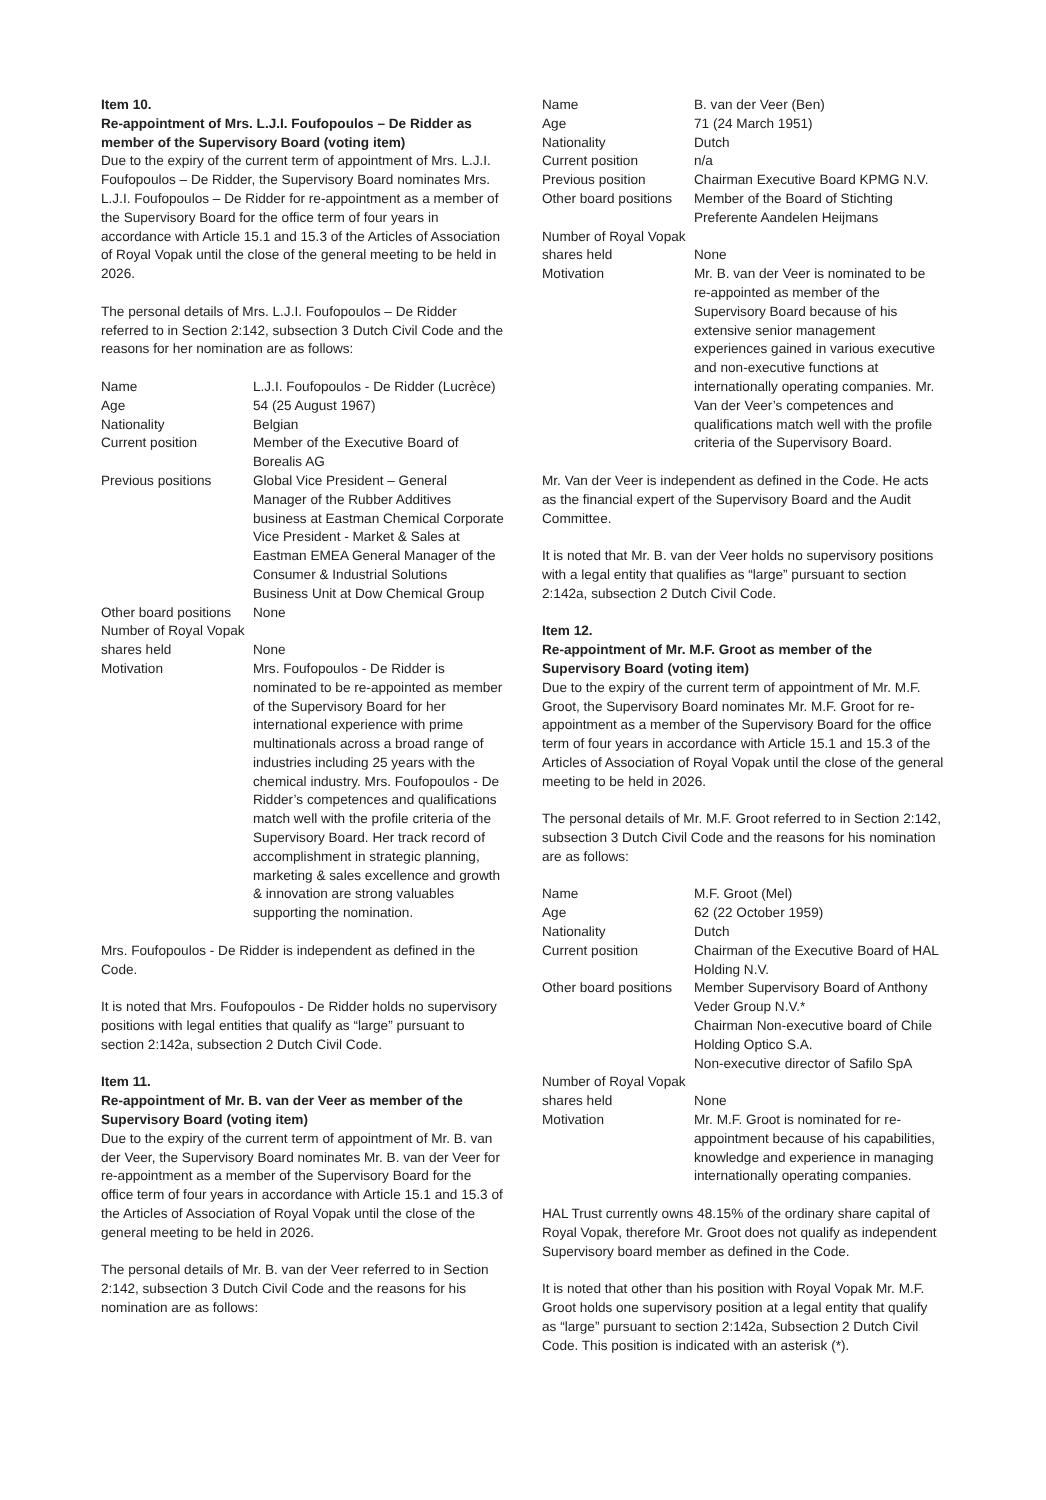Item 10.
Re-appointment of Mrs. L.J.I. Foufopoulos – De Ridder as member of the Supervisory Board (voting item)
Due to the expiry of the current term of appointment of Mrs. L.J.I. Foufopoulos – De Ridder, the Supervisory Board nominates Mrs. L.J.I. Foufopoulos – De Ridder for re-appointment as a member of the Supervisory Board for the office term of four years in accordance with Article 15.1 and 15.3 of the Articles of Association of Royal Vopak until the close of the general meeting to be held in 2026.
The personal details of Mrs. L.J.I. Foufopoulos – De Ridder referred to in Section 2:142, subsection 3 Dutch Civil Code and the reasons for her nomination are as follows:
| Name | L.J.I. Foufopoulos - De Ridder (Lucrèce) |
| Age | 54 (25 August 1967) |
| Nationality | Belgian |
| Current position | Member of the Executive Board of Borealis AG |
| Previous positions | Global Vice President – General Manager of the Rubber Additives business at Eastman Chemical Corporate Vice President - Market & Sales at Eastman EMEA General Manager of the Consumer & Industrial Solutions Business Unit at Dow Chemical Group |
| Other board positions | None |
| Number of Royal Vopak shares held | None |
| Motivation | Mrs. Foufopoulos - De Ridder is nominated to be re-appointed as member of the Supervisory Board for her international experience with prime multinationals across a broad range of industries including 25 years with the chemical industry. Mrs. Foufopoulos - De Ridder’s competences and qualifications match well with the profile criteria of the Supervisory Board. Her track record of accomplishment in strategic planning, marketing & sales excellence and growth & innovation are strong valuables supporting the nomination. |
Mrs. Foufopoulos - De Ridder is independent as defined in the Code.
It is noted that Mrs. Foufopoulos - De Ridder holds no supervisory positions with legal entities that qualify as “large” pursuant to section 2:142a, subsection 2 Dutch Civil Code.
Item 11.
Re-appointment of Mr. B. van der Veer as member of the Supervisory Board (voting item)
Due to the expiry of the current term of appointment of Mr. B. van der Veer, the Supervisory Board nominates Mr. B. van der Veer for re-appointment as a member of the Supervisory Board for the office term of four years in accordance with Article 15.1 and 15.3 of the Articles of Association of Royal Vopak until the close of the general meeting to be held in 2026.
The personal details of Mr. B. van der Veer referred to in Section 2:142, subsection 3 Dutch Civil Code and the reasons for his nomination are as follows:
| Name | B. van der Veer (Ben) |
| Age | 71 (24 March 1951) |
| Nationality | Dutch |
| Current position | n/a |
| Previous position | Chairman Executive Board KPMG N.V. |
| Other board positions | Member of the Board of Stichting Preferente Aandelen Heijmans |
| Number of Royal Vopak shares held | None |
| Motivation | Mr. B. van der Veer is nominated to be re-appointed as member of the Supervisory Board because of his extensive senior management experiences gained in various executive and non-executive functions at internationally operating companies. Mr. Van der Veer’s competences and qualifications match well with the profile criteria of the Supervisory Board. |
Mr. Van der Veer is independent as defined in the Code. He acts as the financial expert of the Supervisory Board and the Audit Committee.
It is noted that Mr. B. van der Veer holds no supervisory positions with a legal entity that qualifies as “large” pursuant to section 2:142a, subsection 2 Dutch Civil Code.
Item 12.
Re-appointment of Mr. M.F. Groot as member of the Supervisory Board (voting item)
Due to the expiry of the current term of appointment of Mr. M.F. Groot, the Supervisory Board nominates Mr. M.F. Groot for re-appointment as a member of the Supervisory Board for the office term of four years in accordance with Article 15.1 and 15.3 of the Articles of Association of Royal Vopak until the close of the general meeting to be held in 2026.
The personal details of Mr. M.F. Groot referred to in Section 2:142, subsection 3 Dutch Civil Code and the reasons for his nomination are as follows:
| Name | M.F. Groot (Mel) |
| Age | 62 (22 October 1959) |
| Nationality | Dutch |
| Current position | Chairman of the Executive Board of HAL Holding N.V. |
| Other board positions | Member Supervisory Board of Anthony Veder Group N.V.* Chairman Non-executive board of Chile Holding Optico S.A. Non-executive director of Safilo SpA |
| Number of Royal Vopak shares held | None |
| Motivation | Mr. M.F. Groot is nominated for re-appointment because of his capabilities, knowledge and experience in managing internationally operating companies. |
HAL Trust currently owns 48.15% of the ordinary share capital of Royal Vopak, therefore Mr. Groot does not qualify as independent Supervisory board member as defined in the Code.
It is noted that other than his position with Royal Vopak Mr. M.F. Groot holds one supervisory position at a legal entity that qualify as “large” pursuant to section 2:142a, Subsection 2 Dutch Civil Code. This position is indicated with an asterisk (*).